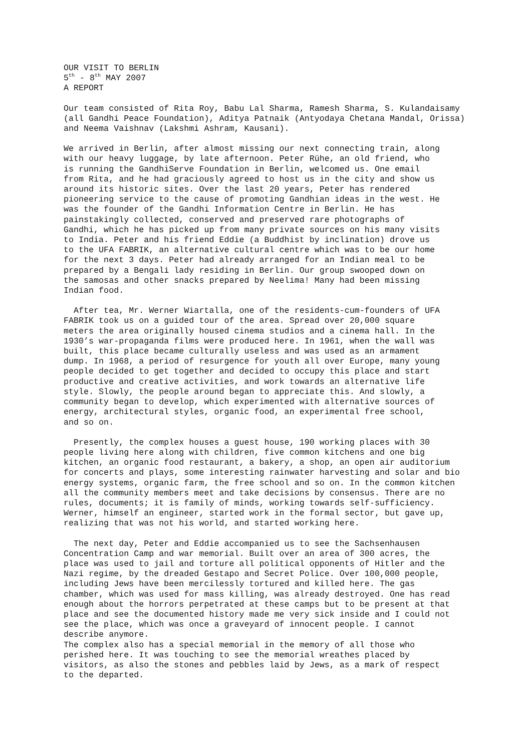OUR VISIT TO BERLIN 5<sup>th</sup> - 8<sup>th</sup> MAY 2007 A REPORT
Our team consisted of Rita Roy, Babu Lal Sharma, Ramesh Sharma, S. Kulandaisamy (all Gandhi Peace Foundation), Aditya Patnaik (Antyodaya Chetana Mandal, Orissa) and Neema Vaishnav (Lakshmi Ashram, Kausani).
We arrived in Berlin, after almost missing our next connecting train, along with our heavy luggage, by late afternoon. Peter Rühe, an old friend, who is running the GandhiServe Foundation in Berlin, welcomed us. One email from Rita, and he had graciously agreed to host us in the city and show us around its historic sites. Over the last 20 years, Peter has rendered pioneering service to the cause of promoting Gandhian ideas in the west. He was the founder of the Gandhi Information Centre in Berlin. He has painstakingly collected, conserved and preserved rare photographs of Gandhi, which he has picked up from many private sources on his many visits to India. Peter and his friend Eddie (a Buddhist by inclination) drove us to the UFA FABRIK, an alternative cultural centre which was to be our home for the next 3 days. Peter had already arranged for an Indian meal to be prepared by a Bengali lady residing in Berlin. Our group swooped down on the samosas and other snacks prepared by Neelima! Many had been missing Indian food.
After tea, Mr. Werner Wiartalla, one of the residents-cum-founders of UFA FABRIK took us on a guided tour of the area. Spread over 20,000 square meters the area originally housed cinema studios and a cinema hall. In the 1930’s war-propaganda films were produced here. In 1961, when the wall was built, this place became culturally useless and was used as an armament dump. In 1968, a period of resurgence for youth all over Europe, many young people decided to get together and decided to occupy this place and start productive and creative activities, and work towards an alternative life style. Slowly, the people around began to appreciate this. And slowly, a community began to develop, which experimented with alternative sources of energy, architectural styles, organic food, an experimental free school, and so on.
Presently, the complex houses a guest house, 190 working places with 30 people living here along with children, five common kitchens and one big kitchen, an organic food restaurant, a bakery, a shop, an open air auditorium for concerts and plays, some interesting rainwater harvesting and solar and bio energy systems, organic farm, the free school and so on. In the common kitchen all the community members meet and take decisions by consensus. There are no rules, documents; it is family of minds, working towards self-sufficiency. Werner, himself an engineer, started work in the formal sector, but gave up, realizing that was not his world, and started working here.
The next day, Peter and Eddie accompanied us to see the Sachsenhausen Concentration Camp and war memorial. Built over an area of 300 acres, the place was used to jail and torture all political opponents of Hitler and the Nazi regime, by the dreaded Gestapo and Secret Police. Over 100,000 people, including Jews have been mercilessly tortured and killed here. The gas chamber, which was used for mass killing, was already destroyed. One has read enough about the horrors perpetrated at these camps but to be present at that place and see the documented history made me very sick inside and I could not see the place, which was once a graveyard of innocent people. I cannot describe anymore.
The complex also has a special memorial in the memory of all those who perished here. It was touching to see the memorial wreathes placed by visitors, as also the stones and pebbles laid by Jews, as a mark of respect to the departed.